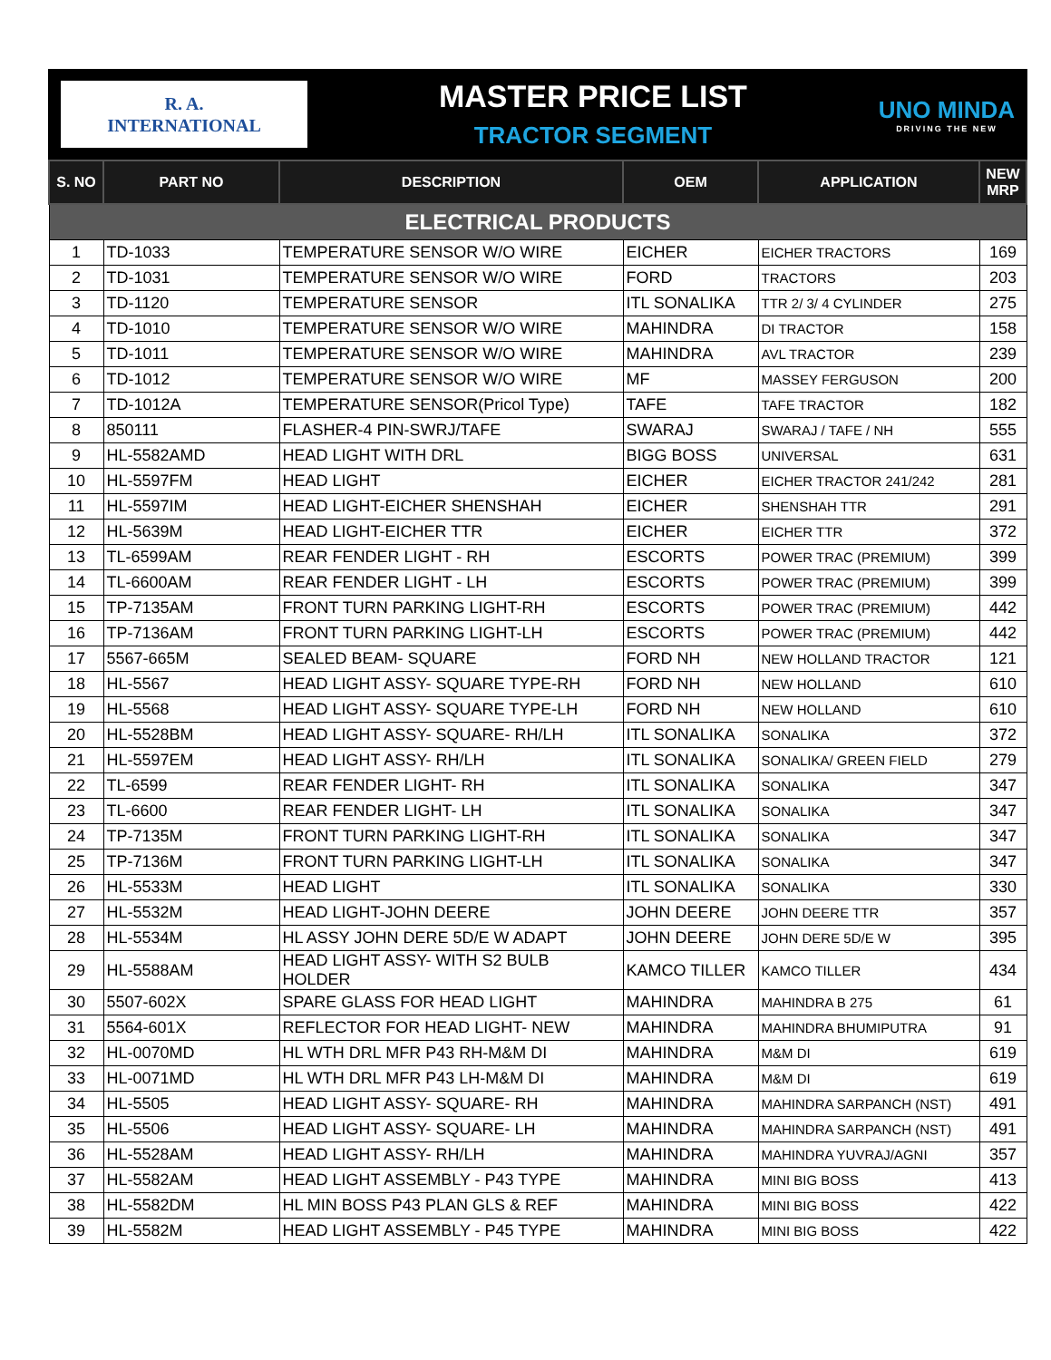R. A.
INTERNATIONAL
MASTER PRICE LIST
TRACTOR SEGMENT
UNO MINDA
DRIVING THE NEW
| S. NO | PART NO | DESCRIPTION | OEM | APPLICATION | NEW MRP |
| --- | --- | --- | --- | --- | --- |
| ELECTRICAL PRODUCTS | | | | | |
| 1 | TD-1033 | TEMPERATURE SENSOR W/O WIRE | EICHER | EICHER TRACTORS | 169 |
| 2 | TD-1031 | TEMPERATURE SENSOR W/O WIRE | FORD | TRACTORS | 203 |
| 3 | TD-1120 | TEMPERATURE SENSOR | ITL SONALIKA | TTR 2/ 3/ 4 CYLINDER | 275 |
| 4 | TD-1010 | TEMPERATURE SENSOR W/O WIRE | MAHINDRA | DI TRACTOR | 158 |
| 5 | TD-1011 | TEMPERATURE SENSOR W/O WIRE | MAHINDRA | AVL TRACTOR | 239 |
| 6 | TD-1012 | TEMPERATURE SENSOR W/O WIRE | MF | MASSEY FERGUSON | 200 |
| 7 | TD-1012A | TEMPERATURE SENSOR(Pricol Type) | TAFE | TAFE TRACTOR | 182 |
| 8 | 850111 | FLASHER-4 PIN-SWRJ/TAFE | SWARAJ | SWARAJ / TAFE / NH | 555 |
| 9 | HL-5582AMD | HEAD LIGHT WITH DRL | BIGG BOSS | UNIVERSAL | 631 |
| 10 | HL-5597FM | HEAD LIGHT | EICHER | EICHER TRACTOR 241/242 | 281 |
| 11 | HL-5597IM | HEAD LIGHT-EICHER SHENSHAH | EICHER | SHENSHAH TTR | 291 |
| 12 | HL-5639M | HEAD LIGHT-EICHER TTR | EICHER | EICHER TTR | 372 |
| 13 | TL-6599AM | REAR FENDER LIGHT - RH | ESCORTS | POWER TRAC (PREMIUM) | 399 |
| 14 | TL-6600AM | REAR FENDER LIGHT - LH | ESCORTS | POWER TRAC (PREMIUM) | 399 |
| 15 | TP-7135AM | FRONT TURN PARKING LIGHT-RH | ESCORTS | POWER TRAC (PREMIUM) | 442 |
| 16 | TP-7136AM | FRONT TURN PARKING LIGHT-LH | ESCORTS | POWER TRAC (PREMIUM) | 442 |
| 17 | 5567-665M | SEALED BEAM- SQUARE | FORD NH | NEW HOLLAND TRACTOR | 121 |
| 18 | HL-5567 | HEAD LIGHT ASSY- SQUARE TYPE-RH | FORD NH | NEW HOLLAND | 610 |
| 19 | HL-5568 | HEAD LIGHT ASSY- SQUARE TYPE-LH | FORD NH | NEW HOLLAND | 610 |
| 20 | HL-5528BM | HEAD LIGHT ASSY- SQUARE- RH/LH | ITL SONALIKA | SONALIKA | 372 |
| 21 | HL-5597EM | HEAD LIGHT ASSY- RH/LH | ITL SONALIKA | SONALIKA/ GREEN FIELD | 279 |
| 22 | TL-6599 | REAR FENDER LIGHT- RH | ITL SONALIKA | SONALIKA | 347 |
| 23 | TL-6600 | REAR FENDER LIGHT- LH | ITL SONALIKA | SONALIKA | 347 |
| 24 | TP-7135M | FRONT TURN PARKING LIGHT-RH | ITL SONALIKA | SONALIKA | 347 |
| 25 | TP-7136M | FRONT TURN PARKING LIGHT-LH | ITL SONALIKA | SONALIKA | 347 |
| 26 | HL-5533M | HEAD LIGHT | ITL SONALIKA | SONALIKA | 330 |
| 27 | HL-5532M | HEAD LIGHT-JOHN DEERE | JOHN DEERE | JOHN DEERE TTR | 357 |
| 28 | HL-5534M | HL ASSY JOHN DERE 5D/E W ADAPT | JOHN DEERE | JOHN DERE 5D/E W | 395 |
| 29 | HL-5588AM | HEAD LIGHT ASSY- WITH S2 BULB HOLDER | KAMCO TILLER | KAMCO TILLER | 434 |
| 30 | 5507-602X | SPARE GLASS FOR HEAD LIGHT | MAHINDRA | MAHINDRA B 275 | 61 |
| 31 | 5564-601X | REFLECTOR FOR HEAD LIGHT- NEW | MAHINDRA | MAHINDRA BHUMIPUTRA | 91 |
| 32 | HL-0070MD | HL WTH DRL MFR P43 RH-M&M DI | MAHINDRA | M&M DI | 619 |
| 33 | HL-0071MD | HL WTH DRL MFR P43 LH-M&M DI | MAHINDRA | M&M DI | 619 |
| 34 | HL-5505 | HEAD LIGHT ASSY- SQUARE- RH | MAHINDRA | MAHINDRA SARPANCH (NST) | 491 |
| 35 | HL-5506 | HEAD LIGHT ASSY- SQUARE- LH | MAHINDRA | MAHINDRA SARPANCH (NST) | 491 |
| 36 | HL-5528AM | HEAD LIGHT ASSY- RH/LH | MAHINDRA | MAHINDRA YUVRAJ/AGNI | 357 |
| 37 | HL-5582AM | HEAD LIGHT ASSEMBLY - P43 TYPE | MAHINDRA | MINI BIG BOSS | 413 |
| 38 | HL-5582DM | HL MIN BOSS P43 PLAN GLS & REF | MAHINDRA | MINI BIG BOSS | 422 |
| 39 | HL-5582M | HEAD LIGHT ASSEMBLY - P45 TYPE | MAHINDRA | MINI BIG BOSS | 422 |